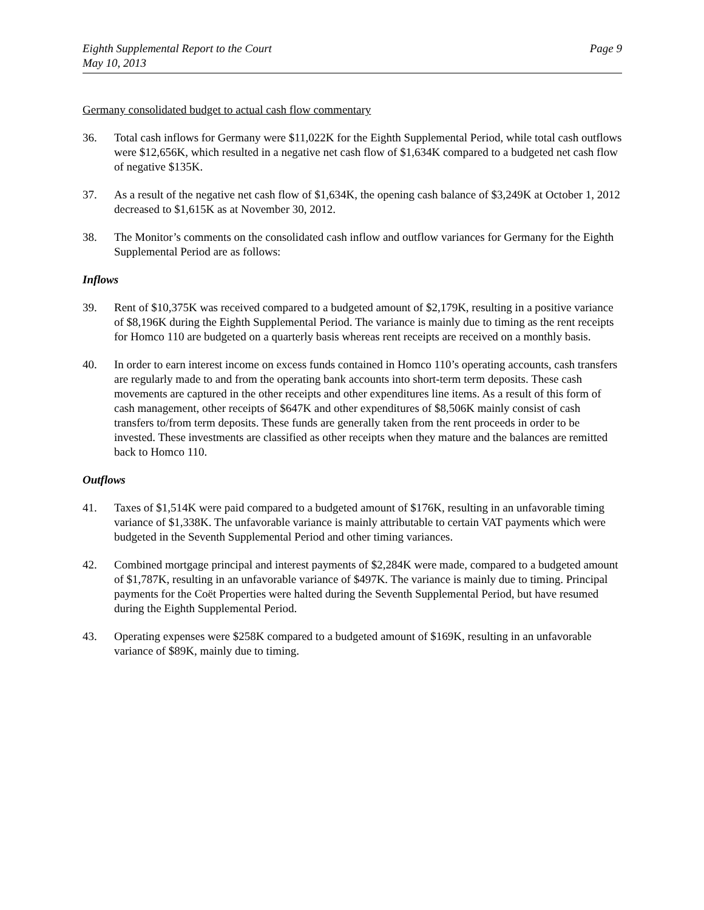Eighth Supplemental Report to the Court
May 10, 2013
Page 9
Germany consolidated budget to actual cash flow commentary
36. Total cash inflows for Germany were $11,022K for the Eighth Supplemental Period, while total cash outflows were $12,656K, which resulted in a negative net cash flow of $1,634K compared to a budgeted net cash flow of negative $135K.
37. As a result of the negative net cash flow of $1,634K, the opening cash balance of $3,249K at October 1, 2012 decreased to $1,615K as at November 30, 2012.
38. The Monitor’s comments on the consolidated cash inflow and outflow variances for Germany for the Eighth Supplemental Period are as follows:
Inflows
39. Rent of $10,375K was received compared to a budgeted amount of $2,179K, resulting in a positive variance of $8,196K during the Eighth Supplemental Period. The variance is mainly due to timing as the rent receipts for Homco 110 are budgeted on a quarterly basis whereas rent receipts are received on a monthly basis.
40. In order to earn interest income on excess funds contained in Homco 110’s operating accounts, cash transfers are regularly made to and from the operating bank accounts into short-term term deposits. These cash movements are captured in the other receipts and other expenditures line items. As a result of this form of cash management, other receipts of $647K and other expenditures of $8,506K mainly consist of cash transfers to/from term deposits. These funds are generally taken from the rent proceeds in order to be invested. These investments are classified as other receipts when they mature and the balances are remitted back to Homco 110.
Outflows
41. Taxes of $1,514K were paid compared to a budgeted amount of $176K, resulting in an unfavorable timing variance of $1,338K. The unfavorable variance is mainly attributable to certain VAT payments which were budgeted in the Seventh Supplemental Period and other timing variances.
42. Combined mortgage principal and interest payments of $2,284K were made, compared to a budgeted amount of $1,787K, resulting in an unfavorable variance of $497K. The variance is mainly due to timing. Principal payments for the Coët Properties were halted during the Seventh Supplemental Period, but have resumed during the Eighth Supplemental Period.
43. Operating expenses were $258K compared to a budgeted amount of $169K, resulting in an unfavorable variance of $89K, mainly due to timing.